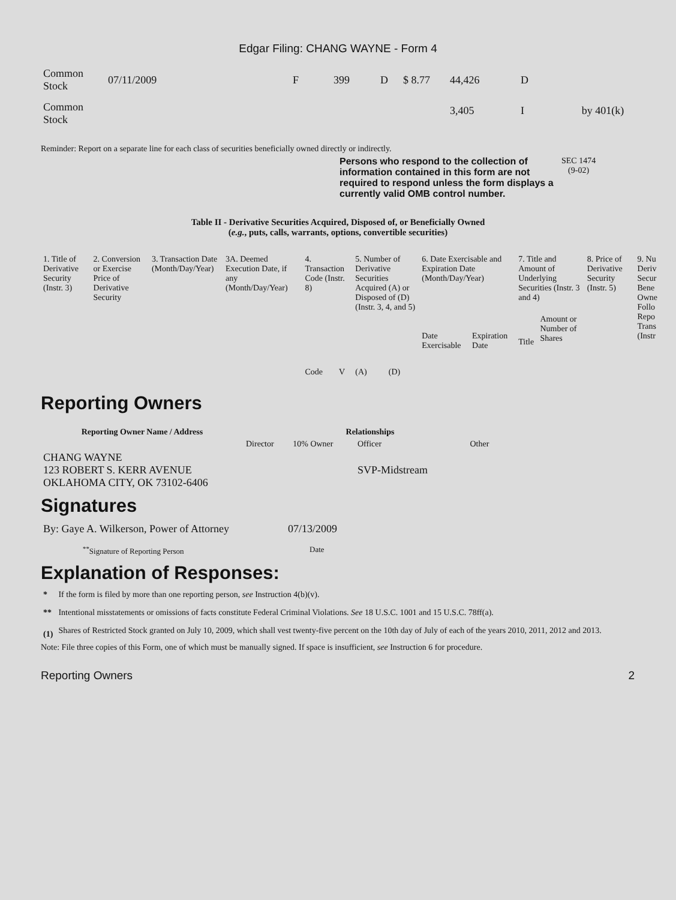Edgar Filing: CHANG WAYNE - Form 4
| Common Stock | 07/11/2009 | F | 399 | D | $ 8.77 | 44,426 | D | |
| Common Stock | | | | | | 3,405 | I | by 401(k) |
Reminder: Report on a separate line for each class of securities beneficially owned directly or indirectly.
Persons who respond to the collection of information contained in this form are not required to respond unless the form displays a currently valid OMB control number.
SEC 1474
(9-02)
Table II - Derivative Securities Acquired, Disposed of, or Beneficially Owned
(e.g., puts, calls, warrants, options, convertible securities)
| 1. Title of Derivative Security (Instr. 3) | 2. Conversion or Exercise Price of Derivative Security | 3. Transaction Date (Month/Day/Year) | 3A. Deemed Execution Date, if any (Month/Day/Year) | 4. Transaction Code (Instr. 8) | | 5. Number of Derivative Securities Acquired (A) or Disposed of (D) (Instr. 3, 4, and 5) | | 6. Date Exercisable and Expiration Date (Month/Day/Year) | | 7. Title and Amount of Underlying Securities (Instr. 3 and 4) | | 8. Price of Derivative Security (Instr. 5) | 9. Nu Deriv Secur Bene Owne Follo Repo Trans (Instr |
| --- | --- | --- | --- | --- | --- | --- | --- | --- | --- | --- | --- | --- | --- |
| | | | | Code | V | (A) | (D) | Date Exercisable | Expiration Date | Title | Amount or Number of Shares | | |
Reporting Owners
| Reporting Owner Name / Address | Relationships | | | |
| --- | --- | --- | --- | --- |
| | Director | 10% Owner | Officer | Other |
| CHANG WAYNE 123 ROBERT S. KERR AVENUE OKLAHOMA CITY, OK 73102-6406 | | | SVP-Midstream | |
Signatures
| By: Gaye A. Wilkerson, Power of Attorney | 07/13/2009 |
| <sup>**</sup> Signature of Reporting Person | Date |
Explanation of Responses:
| * | If the form is filed by more than one reporting person, see Instruction 4(b)(v). |
| ** | Intentional misstatements or omissions of facts constitute Federal Criminal Violations. See 18 U.S.C. 1001 and 15 U.S.C. 78ff(a). |
| (1) | Shares of Restricted Stock granted on July 10, 2009, which shall vest twenty-five percent on the 10th day of July of each of the years 2010, 2011, 2012 and 2013. |
Note: File three copies of this Form, one of which must be manually signed. If space is insufficient, see Instruction 6 for procedure.
Reporting Owners 2